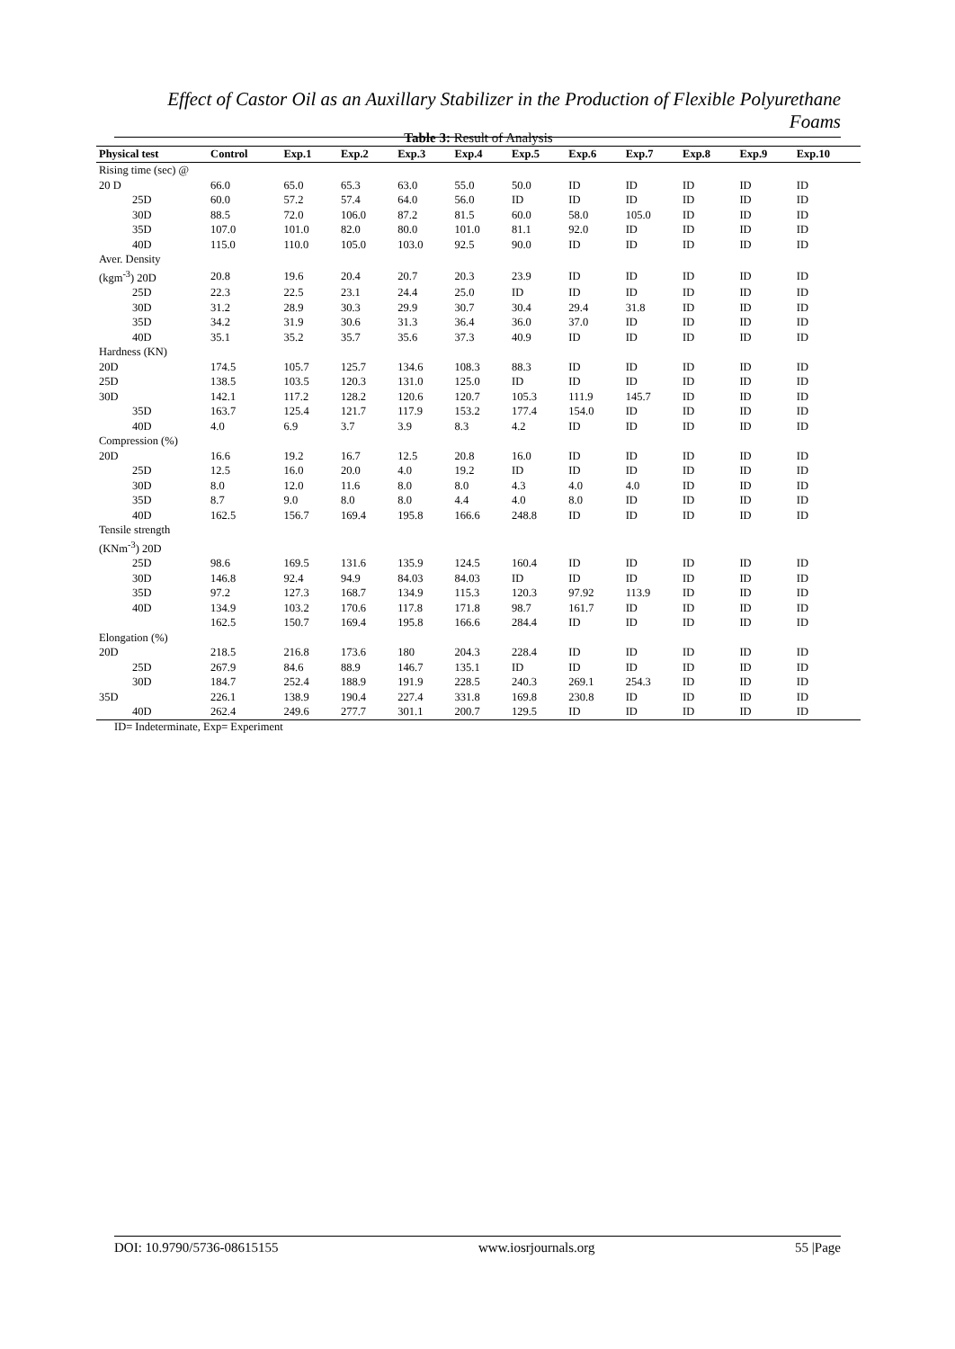Effect of Castor Oil as an Auxillary Stabilizer in the Production of Flexible Polyurethane Foams
Table 3: Result of Analysis
| Physical test | Control | Exp.1 | Exp.2 | Exp.3 | Exp.4 | Exp.5 | Exp.6 | Exp.7 | Exp.8 | Exp.9 | Exp.10 |
| --- | --- | --- | --- | --- | --- | --- | --- | --- | --- | --- | --- |
| Rising time (sec) @ | | | | | | | | | | | |
| 20 D | 66.0 | 65.0 | 65.3 | 63.0 | 55.0 | 50.0 | ID | ID | ID | ID | ID |
| 25D | 60.0 | 57.2 | 57.4 | 64.0 | 56.0 | ID | ID | ID | ID | ID | ID |
| 30D | 88.5 | 72.0 | 106.0 | 87.2 | 81.5 | 60.0 | 58.0 | 105.0 | ID | ID | ID |
| 35D | 107.0 | 101.0 | 82.0 | 80.0 | 101.0 | 81.1 | 92.0 | ID | ID | ID | ID |
| 40D | 115.0 | 110.0 | 105.0 | 103.0 | 92.5 | 90.0 | ID | ID | ID | ID | ID |
| Aver. Density | | | | | | | | | | | |
| (kgm<sup>-3</sup>) 20D | 20.8 | 19.6 | 20.4 | 20.7 | 20.3 | 23.9 | ID | ID | ID | ID | ID |
| 25D | 22.3 | 22.5 | 23.1 | 24.4 | 25.0 | ID | ID | ID | ID | ID | ID |
| 30D | 31.2 | 28.9 | 30.3 | 29.9 | 30.7 | 30.4 | 29.4 | 31.8 | ID | ID | ID |
| 35D | 34.2 | 31.9 | 30.6 | 31.3 | 36.4 | 36.0 | 37.0 | ID | ID | ID | ID |
| 40D | 35.1 | 35.2 | 35.7 | 35.6 | 37.3 | 40.9 | ID | ID | ID | ID | ID |
| Hardness (KN) | | | | | | | | | | | |
| 20D | 174.5 | 105.7 | 125.7 | 134.6 | 108.3 | 88.3 | ID | ID | ID | ID | ID |
| 25D | 138.5 | 103.5 | 120.3 | 131.0 | 125.0 | ID | ID | ID | ID | ID | ID |
| 30D | 142.1 | 117.2 | 128.2 | 120.6 | 120.7 | 105.3 | 111.9 | 145.7 | ID | ID | ID |
| 35D | 163.7 | 125.4 | 121.7 | 117.9 | 153.2 | 177.4 | 154.0 | ID | ID | ID | ID |
| 40D | 4.0 | 6.9 | 3.7 | 3.9 | 8.3 | 4.2 | ID | ID | ID | ID | ID |
| Compression (%) | | | | | | | | | | | |
| 20D | 16.6 | 19.2 | 16.7 | 12.5 | 20.8 | 16.0 | ID | ID | ID | ID | ID |
| 25D | 12.5 | 16.0 | 20.0 | 4.0 | 19.2 | ID | ID | ID | ID | ID | ID |
| 30D | 8.0 | 12.0 | 11.6 | 8.0 | 8.0 | 4.3 | 4.0 | 4.0 | ID | ID | ID |
| 35D | 8.7 | 9.0 | 8.0 | 8.0 | 4.4 | 4.0 | 8.0 | ID | ID | ID | ID |
| 40D | 162.5 | 156.7 | 169.4 | 195.8 | 166.6 | 248.8 | ID | ID | ID | ID | ID |
| Tensile strength | | | | | | | | | | | |
| (KNm<sup>-3</sup>) 20D | | | | | | | | | | | |
| 25D | 98.6 | 169.5 | 131.6 | 135.9 | 124.5 | 160.4 | ID | ID | ID | ID | ID |
| 30D | 146.8 | 92.4 | 94.9 | 84.03 | 84.03 | ID | ID | ID | ID | ID | ID |
| 35D | 97.2 | 127.3 | 168.7 | 134.9 | 115.3 | 120.3 | 97.92 | 113.9 | ID | ID | ID |
| 40D | 134.9 | 103.2 | 170.6 | 117.8 | 171.8 | 98.7 | 161.7 | ID | ID | ID | ID |
| | 162.5 | 150.7 | 169.4 | 195.8 | 166.6 | 284.4 | ID | ID | ID | ID | ID |
| Elongation (%) | | | | | | | | | | | |
| 20D | 218.5 | 216.8 | 173.6 | 180 | 204.3 | 228.4 | ID | ID | ID | ID | ID |
| 25D | 267.9 | 84.6 | 88.9 | 146.7 | 135.1 | ID | ID | ID | ID | ID | ID |
| 30D | 184.7 | 252.4 | 188.9 | 191.9 | 228.5 | 240.3 | 269.1 | 254.3 | ID | ID | ID |
| 35D | 226.1 | 138.9 | 190.4 | 227.4 | 331.8 | 169.8 | 230.8 | ID | ID | ID | ID |
| 40D | 262.4 | 249.6 | 277.7 | 301.1 | 200.7 | 129.5 | ID | ID | ID | ID | ID |
ID= Indeterminate, Exp= Experiment
DOI: 10.9790/5736-08615155 www.iosrjournals.org 55 |Page